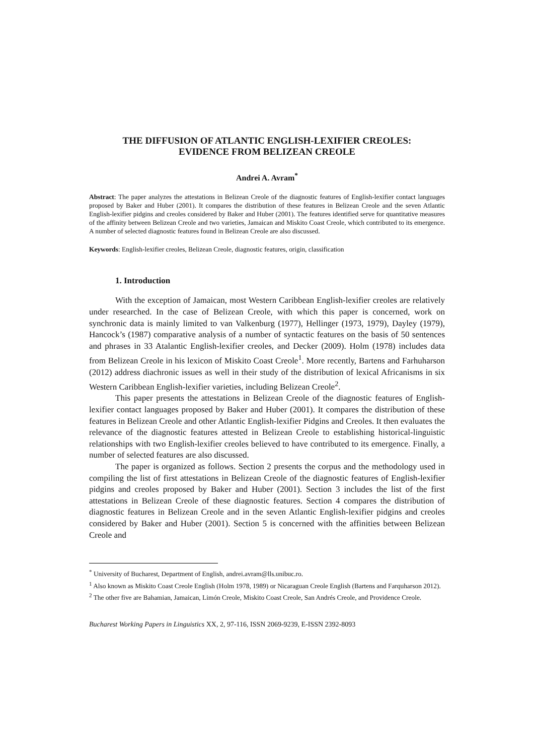THE DIFFUSION OF ATLANTIC ENGLISH-LEXIFIER CREOLES:
EVIDENCE FROM BELIZEAN CREOLE
Andrei A. Avram<sup>*</sup>
Abstract: The paper analyzes the attestations in Belizean Creole of the diagnostic features of English-lexifier contact languages proposed by Baker and Huber (2001). It compares the distribution of these features in Belizean Creole and the seven Atlantic English-lexifier pidgins and creoles considered by Baker and Huber (2001). The features identified serve for quantitative measures of the affinity between Belizean Creole and two varieties, Jamaican and Miskito Coast Creole, which contributed to its emergence. A number of selected diagnostic features found in Belizean Creole are also discussed.
Keywords: English-lexifier creoles, Belizean Creole, diagnostic features, origin, classification
1. Introduction
With the exception of Jamaican, most Western Caribbean English-lexifier creoles are relatively under researched. In the case of Belizean Creole, with which this paper is concerned, work on synchronic data is mainly limited to van Valkenburg (1977), Hellinger (1973, 1979), Dayley (1979), Hancock’s (1987) comparative analysis of a number of syntactic features on the basis of 50 sentences and phrases in 33 Atalantic English-lexifier creoles, and Decker (2009). Holm (1978) includes data from Belizean Creole in his lexicon of Miskito Coast Creole<sup>1</sup>. More recently, Bartens and Farhuharson (2012) address diachronic issues as well in their study of the distribution of lexical Africanisms in six Western Caribbean English-lexifier varieties, including Belizean Creole<sup>2</sup>.
This paper presents the attestations in Belizean Creole of the diagnostic features of English-lexifier contact languages proposed by Baker and Huber (2001). It compares the distribution of these features in Belizean Creole and other Atlantic English-lexifier Pidgins and Creoles. It then evaluates the relevance of the diagnostic features attested in Belizean Creole to establishing historical-linguistic relationships with two English-lexifier creoles believed to have contributed to its emergence. Finally, a number of selected features are also discussed.
The paper is organized as follows. Section 2 presents the corpus and the methodology used in compiling the list of first attestations in Belizean Creole of the diagnostic features of English-lexifier pidgins and creoles proposed by Baker and Huber (2001). Section 3 includes the list of the first attestations in Belizean Creole of these diagnostic features. Section 4 compares the distribution of diagnostic features in Belizean Creole and in the seven Atlantic English-lexifier pidgins and creoles considered by Baker and Huber (2001). Section 5 is concerned with the affinities between Belizean Creole and
<sup>*</sup> University of Bucharest, Department of English, andrei.avram@lls.unibuc.ro.
<sup>1</sup> Also known as Miskito Coast Creole English (Holm 1978, 1989) or Nicaraguan Creole English (Bartens and Farquharson 2012).
<sup>2</sup> The other five are Bahamian, Jamaican, Limón Creole, Miskito Coast Creole, San Andrés Creole, and Providence Creole.
Bucharest Working Papers in Linguistics XX, 2, 97-116, ISSN 2069-9239, E-ISSN 2392-8093